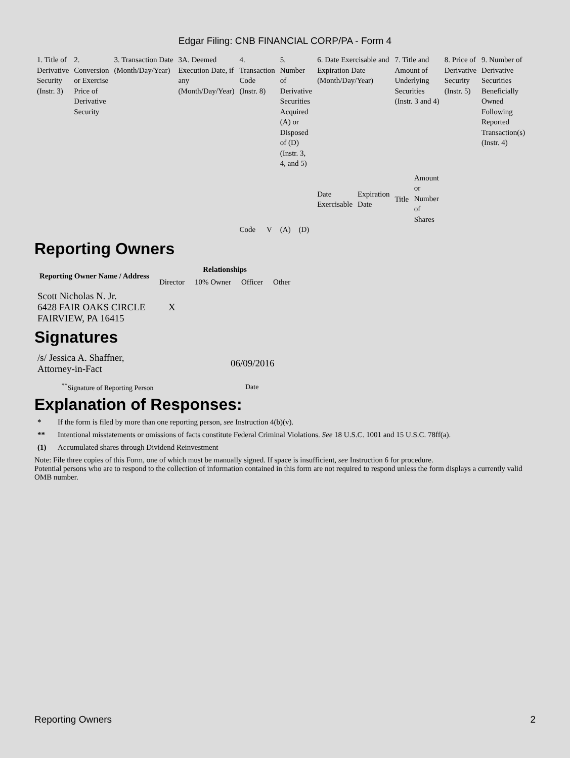Edgar Filing: CNB FINANCIAL CORP/PA - Form 4
| 1. Title of Derivative Security (Instr. 3) | 2. Conversion or Exercise Price of Derivative Security | 3. Transaction Date (Month/Day/Year) | 3A. Deemed Execution Date, if any (Month/Day/Year) | 4. Transaction Code (Instr. 8) | | 5. Number of Derivative Securities Acquired (A) or Disposed of (D) (Instr. 3, 4, and 5) | | 6. Date Exercisable and Expiration Date (Month/Day/Year) | | 7. Title and Amount of Underlying Securities (Instr. 3 and 4) | | 8. Price of Derivative Security (Instr. 5) | 9. Number of Derivative Securities Beneficially Owned Following Reported Transaction(s) (Instr. 4) |
| | | | | Code | V | (A) | (D) | Date Exercisable | Expiration Date | Title | Amount or Number of Shares | | |
Reporting Owners
| Reporting Owner Name / Address | Relationships | | | |
| --- | --- | --- | --- | --- |
| | Director | 10% Owner | Officer | Other |
| Scott Nicholas N. Jr. 6428 FAIR OAKS CIRCLE FAIRVIEW, PA 16415 | X | | | |
Signatures
| /s/ Jessica A. Shaffner, Attorney-in-Fact | 06/09/2016 |
| <sup>**</sup> Signature of Reporting Person | Date |
Explanation of Responses:
* If the form is filed by more than one reporting person, see Instruction 4(b)(v).
** Intentional misstatements or omissions of facts constitute Federal Criminal Violations. See 18 U.S.C. 1001 and 15 U.S.C. 78ff(a).
(1) Accumulated shares through Dividend Reinvestment
Note: File three copies of this Form, one of which must be manually signed. If space is insufficient, see Instruction 6 for procedure.
Potential persons who are to respond to the collection of information contained in this form are not required to respond unless the form displays a currently valid OMB number.
Reporting Owners 2